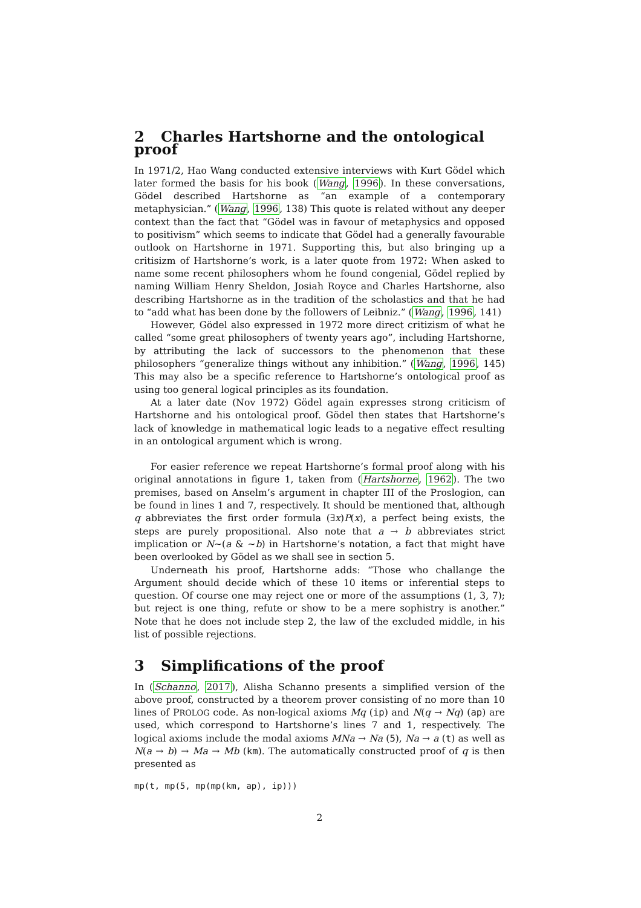2 Charles Hartshorne and the ontological proof
In 1971/2, Hao Wang conducted extensive interviews with Kurt Gödel which later formed the basis for his book (Wang, 1996). In these conversations, Gödel described Hartshorne as “an example of a contemporary metaphysician.” (Wang, 1996, 138) This quote is related without any deeper context than the fact that “Gödel was in favour of metaphysics and opposed to positivism” which seems to indicate that Gödel had a generally favourable outlook on Hartshorne in 1971. Supporting this, but also bringing up a critisizm of Hartshorne’s work, is a later quote from 1972: When asked to name some recent philosophers whom he found congenial, Gödel replied by naming William Henry Sheldon, Josiah Royce and Charles Hartshorne, also describing Hartshorne as in the tradition of the scholastics and that he had to “add what has been done by the followers of Leibniz.” (Wang, 1996, 141)
However, Gödel also expressed in 1972 more direct critizism of what he called “some great philosophers of twenty years ago”, including Hartshorne, by attributing the lack of successors to the phenomenon that these philosophers “generalize things without any inhibition.” (Wang, 1996, 145) This may also be a specific reference to Hartshorne’s ontological proof as using too general logical principles as its foundation.
At a later date (Nov 1972) Gödel again expresses strong criticism of Hartshorne and his ontological proof. Gödel then states that Hartshorne’s lack of knowledge in mathematical logic leads to a negative effect resulting in an ontological argument which is wrong.
For easier reference we repeat Hartshorne’s formal proof along with his original annotations in figure 1, taken from (Hartshorne, 1962). The two premises, based on Anselm’s argument in chapter III of the Proslogion, can be found in lines 1 and 7, respectively. It should be mentioned that, although q abbreviates the first order formula (∃x)P(x), a perfect being exists, the steps are purely propositional. Also note that a → b abbreviates strict implication or N∼(a & ∼b) in Hartshorne’s notation, a fact that might have been overlooked by Gödel as we shall see in section 5.
Underneath his proof, Hartshorne adds: “Those who challange the Argument should decide which of these 10 items or inferential steps to question. Of course one may reject one or more of the assumptions (1, 3, 7); but reject is one thing, refute or show to be a mere sophistry is another.” Note that he does not include step 2, the law of the excluded middle, in his list of possible rejections.
3 Simplifications of the proof
In (Schanno, 2017), Alisha Schanno presents a simplified version of the above proof, constructed by a theorem prover consisting of no more than 10 lines of PROLOG code. As non-logical axioms Mq (ip) and N(q → Nq) (ap) are used, which correspond to Hartshorne’s lines 7 and 1, respectively. The logical axioms include the modal axioms MNa → Na (5), Na → a (t) as well as N(a → b) → Ma → Mb (km). The automatically constructed proof of q is then presented as
mp(t, mp(5, mp(mp(km, ap), ip)))
2